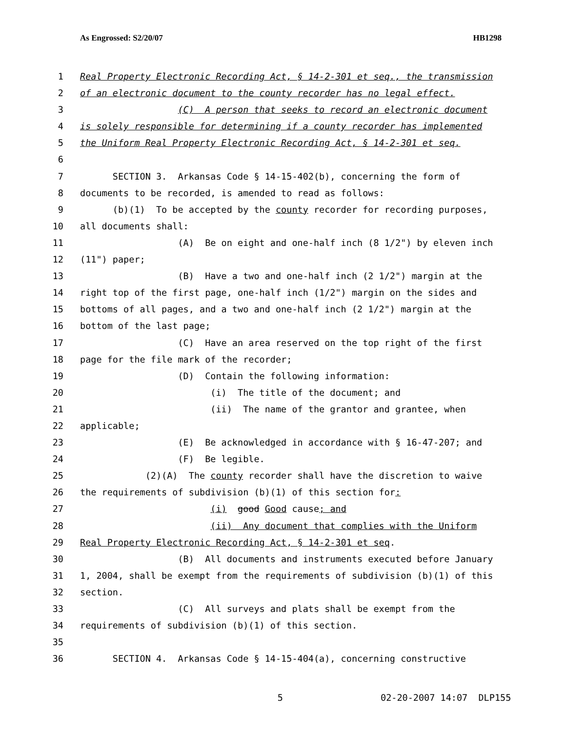As Engrossed: S2/20/07 HB1298
1 Real Property Electronic Recording Act, § 14-2-301 et seq., the transmission
2 of an electronic document to the county recorder has no legal effect.
3 (C) A person that seeks to record an electronic document
4 is solely responsible for determining if a county recorder has implemented
5 the Uniform Real Property Electronic Recording Act, § 14-2-301 et seq.
6
7 SECTION 3. Arkansas Code § 14-15-402(b), concerning the form of
8 documents to be recorded, is amended to read as follows:
9 (b)(1) To be accepted by the county recorder for recording purposes,
10 all documents shall:
11 (A) Be on eight and one-half inch (8 1/2") by eleven inch
12 (11") paper;
13 (B) Have a two and one-half inch (2 1/2") margin at the
14 right top of the first page, one-half inch (1/2") margin on the sides and
15 bottoms of all pages, and a two and one-half inch (2 1/2") margin at the
16 bottom of the last page;
17 (C) Have an area reserved on the top right of the first
18 page for the file mark of the recorder;
19 (D) Contain the following information:
20 (i) The title of the document; and
21 (ii) The name of the grantor and grantee, when
22 applicable;
23 (E) Be acknowledged in accordance with § 16-47-207; and
24 (F) Be legible.
25 (2)(A) The county recorder shall have the discretion to waive
26 the requirements of subdivision (b)(1) of this section for:
27 (i) good Good cause; and
28 (ii) Any document that complies with the Uniform
29 Real Property Electronic Recording Act, § 14-2-301 et seq.
30 (B) All documents and instruments executed before January
31 1, 2004, shall be exempt from the requirements of subdivision (b)(1) of this
32 section.
33 (C) All surveys and plats shall be exempt from the
34 requirements of subdivision (b)(1) of this section.
35
36 SECTION 4. Arkansas Code § 14-15-404(a), concerning constructive
5 02-20-2007 14:07 DLP155